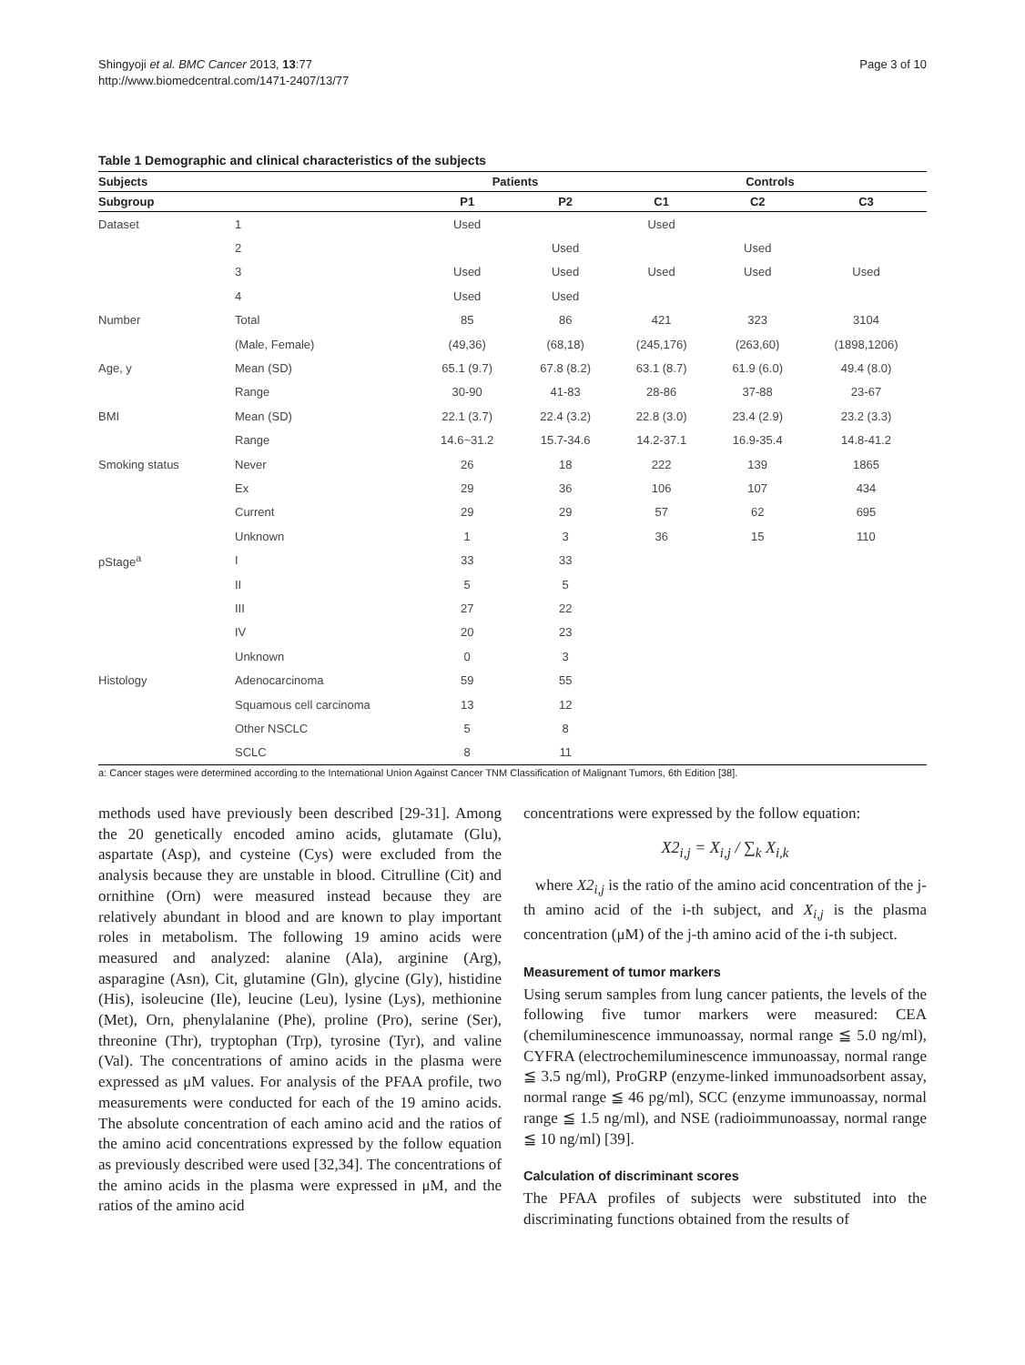Shingyoji et al. BMC Cancer 2013, 13:77
http://www.biomedcentral.com/1471-2407/13/77
Page 3 of 10
Table 1 Demographic and clinical characteristics of the subjects
| Subjects | | Patients | | Controls | | |
| --- | --- | --- | --- | --- | --- | --- |
| Subgroup | | P1 | P2 | C1 | C2 | C3 |
| Dataset | 1 | Used | | Used | | |
| | 2 | | Used | | Used | |
| | 3 | Used | Used | Used | Used | Used |
| | 4 | Used | Used | | | |
| Number | Total | 85 | 86 | 421 | 323 | 3104 |
| | (Male, Female) | (49,36) | (68,18) | (245,176) | (263,60) | (1898,1206) |
| Age, y | Mean (SD) | 65.1 (9.7) | 67.8 (8.2) | 63.1 (8.7) | 61.9 (6.0) | 49.4 (8.0) |
| | Range | 30-90 | 41-83 | 28-86 | 37-88 | 23-67 |
| BMI | Mean (SD) | 22.1 (3.7) | 22.4 (3.2) | 22.8 (3.0) | 23.4 (2.9) | 23.2 (3.3) |
| | Range | 14.6~31.2 | 15.7-34.6 | 14.2-37.1 | 16.9-35.4 | 14.8-41.2 |
| Smoking status | Never | 26 | 18 | 222 | 139 | 1865 |
| | Ex | 29 | 36 | 106 | 107 | 434 |
| | Current | 29 | 29 | 57 | 62 | 695 |
| | Unknown | 1 | 3 | 36 | 15 | 110 |
| pStage<sup>a</sup> | I | 33 | 33 | | | |
| | II | 5 | 5 | | | |
| | III | 27 | 22 | | | |
| | IV | 20 | 23 | | | |
| | Unknown | 0 | 3 | | | |
| Histology | Adenocarcinoma | 59 | 55 | | | |
| | Squamous cell carcinoma | 13 | 12 | | | |
| | Other NSCLC | 5 | 8 | | | |
| | SCLC | 8 | 11 | | | |
a: Cancer stages were determined according to the International Union Against Cancer TNM Classification of Malignant Tumors, 6th Edition [38].
methods used have previously been described [29-31]. Among the 20 genetically encoded amino acids, glutamate (Glu), aspartate (Asp), and cysteine (Cys) were excluded from the analysis because they are unstable in blood. Citrulline (Cit) and ornithine (Orn) were measured instead because they are relatively abundant in blood and are known to play important roles in metabolism. The following 19 amino acids were measured and analyzed: alanine (Ala), arginine (Arg), asparagine (Asn), Cit, glutamine (Gln), glycine (Gly), histidine (His), isoleucine (Ile), leucine (Leu), lysine (Lys), methionine (Met), Orn, phenylalanine (Phe), proline (Pro), serine (Ser), threonine (Thr), tryptophan (Trp), tyrosine (Tyr), and valine (Val). The concentrations of amino acids in the plasma were expressed as μM values. For analysis of the PFAA profile, two measurements were conducted for each of the 19 amino acids. The absolute concentration of each amino acid and the ratios of the amino acid concentrations expressed by the follow equation as previously described were used [32,34]. The concentrations of the amino acids in the plasma were expressed in μM, and the ratios of the amino acid
concentrations were expressed by the follow equation:
X2<sub>i,j</sub> = X<sub>i,j</sub> / ∑<sub>k</sub> X<sub>i,k</sub>
where X2<sub>i,j</sub> is the ratio of the amino acid concentration of the j-th amino acid of the i-th subject, and X<sub>i,j</sub> is the plasma concentration (μM) of the j-th amino acid of the i-th subject.
Measurement of tumor markers
Using serum samples from lung cancer patients, the levels of the following five tumor markers were measured: CEA (chemiluminescence immunoassay, normal range ≦ 5.0 ng/ml), CYFRA (electrochemiluminescence immunoassay, normal range ≦ 3.5 ng/ml), ProGRP (enzyme-linked immunoadsorbent assay, normal range ≦ 46 pg/ml), SCC (enzyme immunoassay, normal range ≦ 1.5 ng/ml), and NSE (radioimmunoassay, normal range ≦ 10 ng/ml) [39].
Calculation of discriminant scores
The PFAA profiles of subjects were substituted into the discriminating functions obtained from the results of